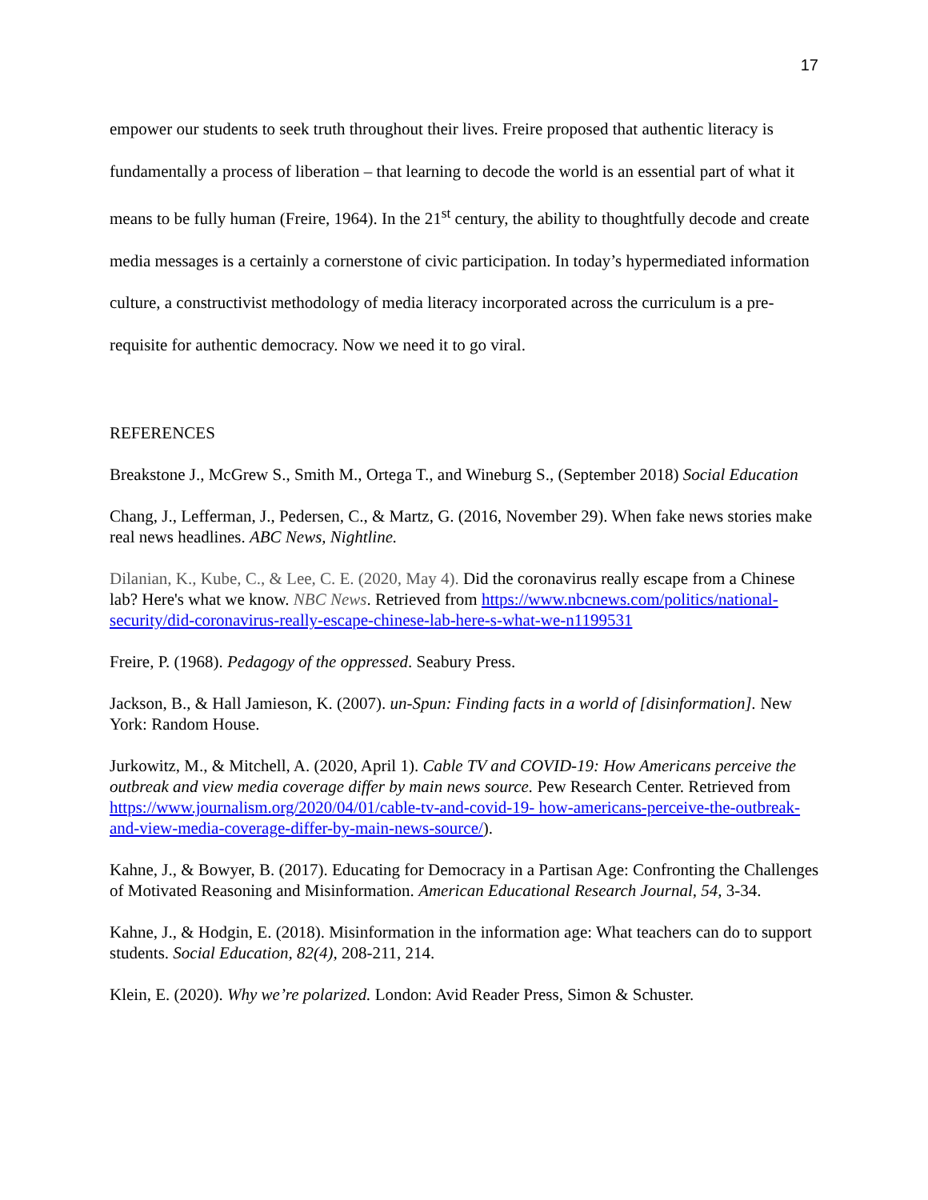17
empower our students to seek truth throughout their lives. Freire proposed that authentic literacy is fundamentally a process of liberation – that learning to decode the world is an essential part of what it means to be fully human (Freire, 1964). In the 21<sup>st</sup> century, the ability to thoughtfully decode and create media messages is a certainly a cornerstone of civic participation. In today’s hypermediated information culture, a constructivist methodology of media literacy incorporated across the curriculum is a pre-requisite for authentic democracy. Now we need it to go viral.
REFERENCES
Breakstone J., McGrew S., Smith M., Ortega T., and Wineburg S., (September 2018) Social Education
Chang, J., Lefferman, J., Pedersen, C., & Martz, G. (2016, November 29). When fake news stories make real news headlines. ABC News, Nightline.
Dilanian, K., Kube, C., & Lee, C. E. (2020, May 4). Did the coronavirus really escape from a Chinese lab? Here's what we know. NBC News. Retrieved from https://www.nbcnews.com/politics/national-security/did-coronavirus-really-escape-chinese-lab-here-s-what-we-n1199531
Freire, P. (1968). Pedagogy of the oppressed. Seabury Press.
Jackson, B., & Hall Jamieson, K. (2007). un-Spun: Finding facts in a world of [disinformation]. New York: Random House.
Jurkowitz, M., & Mitchell, A. (2020, April 1). Cable TV and COVID-19: How Americans perceive the outbreak and view media coverage differ by main news source. Pew Research Center. Retrieved from https://www.journalism.org/2020/04/01/cable-tv-and-covid-19- how-americans-perceive-the-outbreak-and-view-media-coverage-differ-by-main-news-source/).
Kahne, J., & Bowyer, B. (2017). Educating for Democracy in a Partisan Age: Confronting the Challenges of Motivated Reasoning and Misinformation. American Educational Research Journal, 54, 3-34.
Kahne, J., & Hodgin, E. (2018). Misinformation in the information age: What teachers can do to support students. Social Education, 82(4), 208-211, 214.
Klein, E. (2020). Why we’re polarized. London: Avid Reader Press, Simon & Schuster.